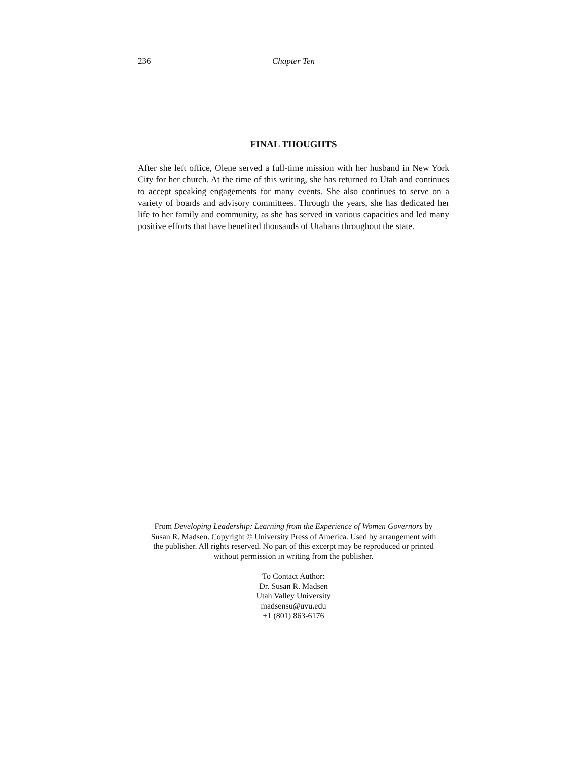236 Chapter Ten
FINAL THOUGHTS
After she left office, Olene served a full-time mission with her husband in New York City for her church. At the time of this writing, she has returned to Utah and continues to accept speaking engagements for many events. She also continues to serve on a variety of boards and advisory committees. Through the years, she has dedicated her life to her family and community, as she has served in various capacities and led many positive efforts that have benefited thousands of Utahans throughout the state.
From Developing Leadership: Learning from the Experience of Women Governors by
Susan R. Madsen. Copyright © University Press of America. Used by arrangement with
the publisher. All rights reserved. No part of this excerpt may be reproduced or printed
without permission in writing from the publisher.
To Contact Author:
Dr. Susan R. Madsen
Utah Valley University
madsensu@uvu.edu
+1 (801) 863-6176